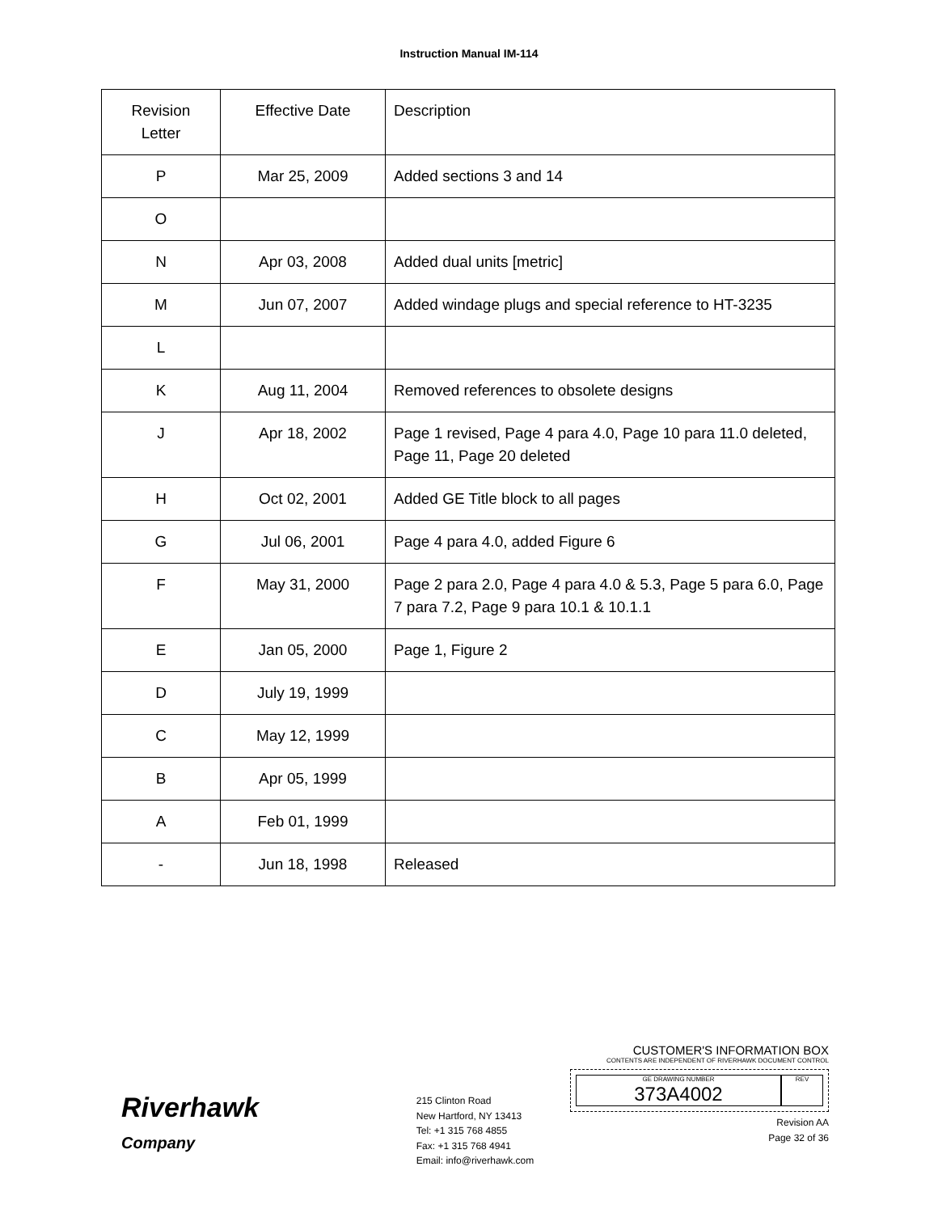Instruction Manual IM-114
| Revision Letter | Effective Date | Description |
| P | Mar 25, 2009 | Added sections 3 and 14 |
| O | | |
| N | Apr 03, 2008 | Added dual units [metric] |
| M | Jun 07, 2007 | Added windage plugs and special reference to HT-3235 |
| L | | |
| K | Aug 11, 2004 | Removed references to obsolete designs |
| J | Apr 18, 2002 | Page 1 revised, Page 4 para 4.0, Page 10 para 11.0 deleted, Page 11, Page 20 deleted |
| H | Oct 02, 2001 | Added GE Title block to all pages |
| G | Jul 06, 2001 | Page 4 para 4.0, added Figure 6 |
| F | May 31, 2000 | Page 2 para 2.0, Page 4 para 4.0 & 5.3, Page 5 para 6.0, Page 7 para 7.2, Page 9 para 10.1 & 10.1.1 |
| E | Jan 05, 2000 | Page 1, Figure 2 |
| D | July 19, 1999 | |
| C | May 12, 1999 | |
| B | Apr 05, 1999 | |
| A | Feb 01, 1999 | |
| - | Jun 18, 1998 | Released |
Riverhawk
Company
215 Clinton Road
New Hartford, NY 13413
Tel: +1 315 768 4855
Fax: +1 315 768 4941
Email: info@riverhawk.com
CUSTOMER'S INFORMATION BOX
CONTENTS ARE INDEPENDENT OF RIVERHAWK DOCUMENT CONTROL
GE DRAWING NUMBER
373A4002
REV
Revision AA
Page 32 of 36